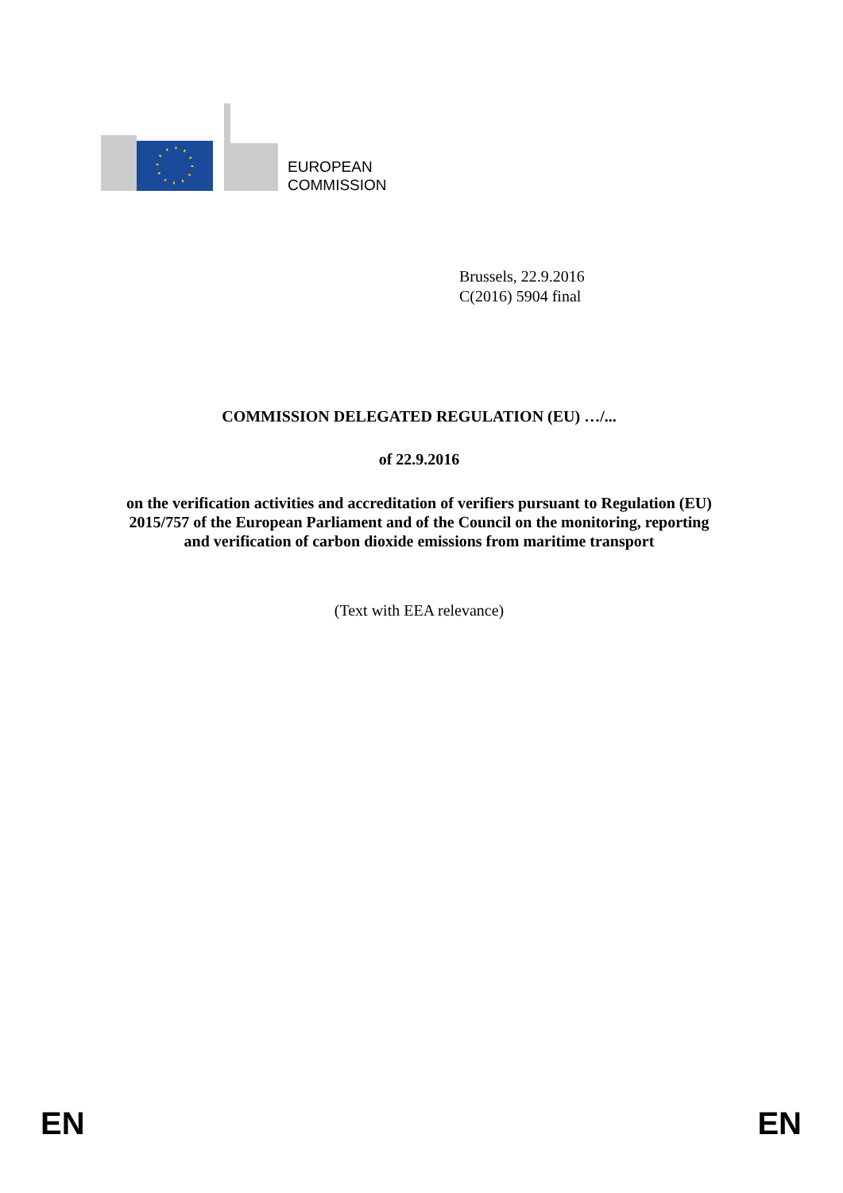EUROPEAN
COMMISSION
Brussels, 22.9.2016
C(2016) 5904 final
COMMISSION DELEGATED REGULATION (EU) …/...
of 22.9.2016
on the verification activities and accreditation of verifiers pursuant to Regulation (EU) 2015/757 of the European Parliament and of the Council on the monitoring, reporting and verification of carbon dioxide emissions from maritime transport
(Text with EEA relevance)
EN EN